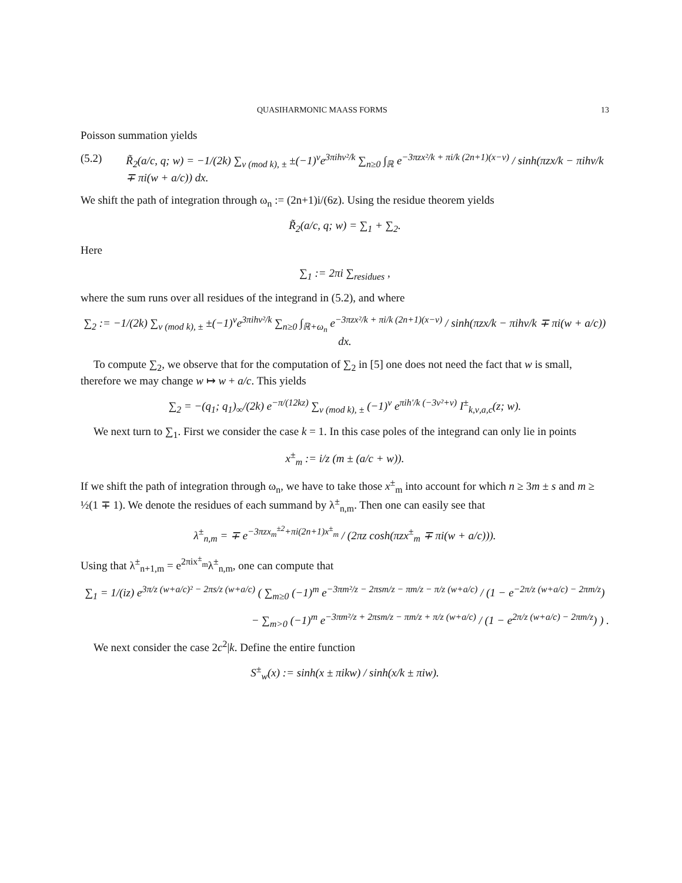QUASIHARMONIC MAASS FORMS 13
Poisson summation yields
(5.2) R̃<sub>2</sub>(a/c, q; w) = −1/(2k) ∑<sub>ν (mod k), ±</sub> ±(−1)<sup>ν</sup>e<sup>3πihν²/k</sup> ∑<sub>n≥0</sub> ∫<sub>ℝ</sub> e<sup>−3πzx²/k + πi/k (2n+1)(x−ν)</sup> / sinh(πzx/k − πihν/k ∓ πi(w + a/c)) dx.
We shift the path of integration through ω<sub>n</sub> := (2n+1)i/(6z). Using the residue theorem yields
R̃<sub>2</sub>(a/c, q; w) = ∑<sub>1</sub> + ∑<sub>2</sub>.
Here
∑<sub>1</sub> := 2πi ∑<sub>residues</sub> ,
where the sum runs over all residues of the integrand in (5.2), and where
∑<sub>2</sub> := −1/(2k) ∑<sub>ν (mod k), ±</sub> ±(−1)<sup>ν</sup>e<sup>3πihν²/k</sup> ∑<sub>n≥0</sub> ∫<sub>ℝ+ω<sub>n</sub></sub> e<sup>−3πzx²/k + πi/k (2n+1)(x−ν)</sup> / sinh(πzx/k − πihν/k ∓ πi(w + a/c)) dx.
To compute ∑<sub>2</sub>, we observe that for the computation of ∑<sub>2</sub> in [5] one does not need the fact that w is small, therefore we may change w ↦ w + a/c. This yields
∑<sub>2</sub> = −(q<sub>1</sub>; q<sub>1</sub>)<sub>∞</sub>/(2k) e<sup>−π/(12kz)</sup> ∑<sub>ν (mod k), ±</sub> (−1)<sup>ν</sup> e<sup>πih′/k (−3ν²+ν)</sup> I<sup>±</sup><sub>k,ν,a,c</sub>(z; w).
We next turn to ∑<sub>1</sub>. First we consider the case k = 1. In this case poles of the integrand can only lie in points
x<sup>±</sup><sub>m</sub> := i/z (m ± (a/c + w)).
If we shift the path of integration through ω<sub>n</sub>, we have to take those x<sup>±</sup><sub>m</sub> into account for which n ≥ 3m ± s and m ≥ ½(1 ∓ 1). We denote the residues of each summand by λ<sup>±</sup><sub>n,m</sub>. Then one can easily see that
λ<sup>±</sup><sub>n,m</sub> = ∓ e<sup>−3πzx<sub>m</sub><sup>±2</sup>+πi(2n+1)x<sup>±</sup><sub>m</sub></sup> / (2πz cosh(πzx<sup>±</sup><sub>m</sub> ∓ πi(w + a/c))).
Using that λ<sup>±</sup><sub>n+1,m</sub> = e<sup>2πix<sup>±</sup><sub>m</sub></sup>λ<sup>±</sup><sub>n,m</sub>, one can compute that
∑<sub>1</sub> = 1/(iz) e<sup>3π/z (w+a/c)² − 2πs/z (w+a/c)</sup> ( ∑<sub>m≥0</sub> (−1)<sup>m</sup> e<sup>−3πm²/z − 2πsm/z − πm/z − π/z (w+a/c)</sup> / (1 − e<sup>−2π/z (w+a/c) − 2πm/z</sup>)
− ∑<sub>m>0</sub> (−1)<sup>m</sup> e<sup>−3πm²/z + 2πsm/z − πm/z + π/z (w+a/c)</sup> / (1 − e<sup>2π/z (w+a/c) − 2πm/z</sup>) ) .
We next consider the case 2c<sup>2</sup>|k. Define the entire function
S<sup>±</sup><sub>w</sub>(x) := sinh(x ± πikw) / sinh(x/k ± πiw).